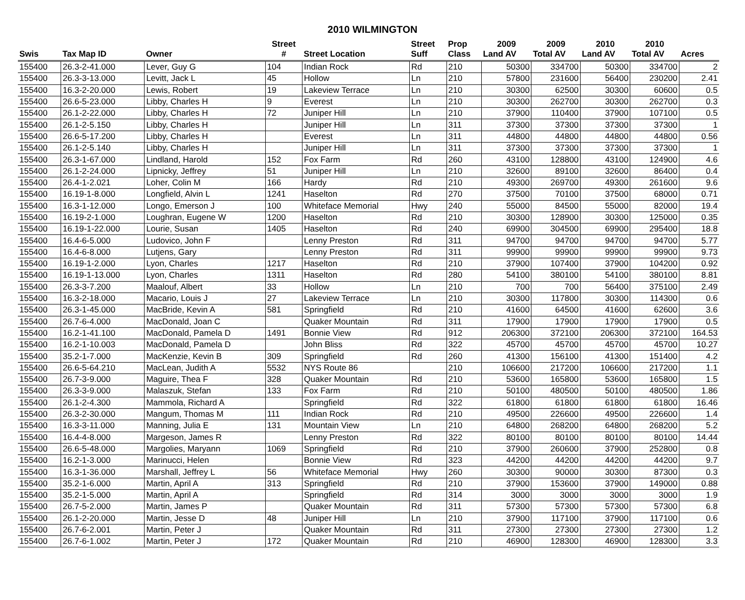2010 WILMINGTON
| | | | Street | | Street | Prop | 2009 | 2009 | 2010 | 2010 | |
| --- | --- | --- | --- | --- | --- | --- | --- | --- | --- | --- | --- |
| Swis | Tax Map ID | Owner | # | Street Location | Suff | Class | Land AV | Total AV | Land AV | Total AV | Acres |
| 155400 | 26.3-2-41.000 | Lever, Guy G | 104 | Indian Rock | Rd | 210 | 50300 | 334700 | 50300 | 334700 | 2 |
| 155400 | 26.3-3-13.000 | Levitt, Jack L | 45 | Hollow | Ln | 210 | 57800 | 231600 | 56400 | 230200 | 2.41 |
| 155400 | 16.3-2-20.000 | Lewis, Robert | 19 | Lakeview Terrace | Ln | 210 | 30300 | 62500 | 30300 | 60600 | 0.5 |
| 155400 | 26.6-5-23.000 | Libby, Charles H | 9 | Everest | Ln | 210 | 30300 | 262700 | 30300 | 262700 | 0.3 |
| 155400 | 26.1-2-22.000 | Libby, Charles H | 72 | Juniper Hill | Ln | 210 | 37900 | 110400 | 37900 | 107100 | 0.5 |
| 155400 | 26.1-2-5.150 | Libby, Charles H | | Juniper Hill | Ln | 311 | 37300 | 37300 | 37300 | 37300 | 1 |
| 155400 | 26.6-5-17.200 | Libby, Charles H | | Everest | Ln | 311 | 44800 | 44800 | 44800 | 44800 | 0.56 |
| 155400 | 26.1-2-5.140 | Libby, Charles H | | Juniper Hill | Ln | 311 | 37300 | 37300 | 37300 | 37300 | 1 |
| 155400 | 26.3-1-67.000 | Lindland, Harold | 152 | Fox Farm | Rd | 260 | 43100 | 128800 | 43100 | 124900 | 4.6 |
| 155400 | 26.1-2-24.000 | Lipnicky, Jeffrey | 51 | Juniper Hill | Ln | 210 | 32600 | 89100 | 32600 | 86400 | 0.4 |
| 155400 | 26.4-1-2.021 | Loher, Colin M | 166 | Hardy | Rd | 210 | 49300 | 269700 | 49300 | 261600 | 9.6 |
| 155400 | 16.19-1-8.000 | Longfield, Alvin L | 1241 | Haselton | Rd | 270 | 37500 | 70100 | 37500 | 68000 | 0.71 |
| 155400 | 16.3-1-12.000 | Longo, Emerson J | 100 | Whiteface Memorial | Hwy | 240 | 55000 | 84500 | 55000 | 82000 | 19.4 |
| 155400 | 16.19-2-1.000 | Loughran, Eugene W | 1200 | Haselton | Rd | 210 | 30300 | 128900 | 30300 | 125000 | 0.35 |
| 155400 | 16.19-1-22.000 | Lourie, Susan | 1405 | Haselton | Rd | 240 | 69900 | 304500 | 69900 | 295400 | 18.8 |
| 155400 | 16.4-6-5.000 | Ludovico, John F | | Lenny Preston | Rd | 311 | 94700 | 94700 | 94700 | 94700 | 5.77 |
| 155400 | 16.4-6-8.000 | Lutjens, Gary | | Lenny Preston | Rd | 311 | 99900 | 99900 | 99900 | 99900 | 9.73 |
| 155400 | 16.19-1-2.000 | Lyon, Charles | 1217 | Haselton | Rd | 210 | 37900 | 107400 | 37900 | 104200 | 0.92 |
| 155400 | 16.19-1-13.000 | Lyon, Charles | 1311 | Haselton | Rd | 280 | 54100 | 380100 | 54100 | 380100 | 8.81 |
| 155400 | 26.3-3-7.200 | Maalouf, Albert | 33 | Hollow | Ln | 210 | 700 | 700 | 56400 | 375100 | 2.49 |
| 155400 | 16.3-2-18.000 | Macario, Louis J | 27 | Lakeview Terrace | Ln | 210 | 30300 | 117800 | 30300 | 114300 | 0.6 |
| 155400 | 26.3-1-45.000 | MacBride, Kevin A | 581 | Springfield | Rd | 210 | 41600 | 64500 | 41600 | 62600 | 3.6 |
| 155400 | 26.7-6-4.000 | MacDonald, Joan C | | Quaker Mountain | Rd | 311 | 17900 | 17900 | 17900 | 17900 | 0.5 |
| 155400 | 16.2-1-41.100 | MacDonald, Pamela D | 1491 | Bonnie View | Rd | 912 | 206300 | 372100 | 206300 | 372100 | 164.53 |
| 155400 | 16.2-1-10.003 | MacDonald, Pamela D | | John Bliss | Rd | 322 | 45700 | 45700 | 45700 | 45700 | 10.27 |
| 155400 | 35.2-1-7.000 | MacKenzie, Kevin B | 309 | Springfield | Rd | 260 | 41300 | 156100 | 41300 | 151400 | 4.2 |
| 155400 | 26.6-5-64.210 | MacLean, Judith A | 5532 | NYS Route 86 | | 210 | 106600 | 217200 | 106600 | 217200 | 1.1 |
| 155400 | 26.7-3-9.000 | Maguire, Thea F | 328 | Quaker Mountain | Rd | 210 | 53600 | 165800 | 53600 | 165800 | 1.5 |
| 155400 | 26.3-3-9.000 | Malaszuk, Stefan | 133 | Fox Farm | Rd | 210 | 50100 | 480500 | 50100 | 480500 | 1.86 |
| 155400 | 26.1-2-4.300 | Mammola, Richard A | | Springfield | Rd | 322 | 61800 | 61800 | 61800 | 61800 | 16.46 |
| 155400 | 26.3-2-30.000 | Mangum, Thomas M | 111 | Indian Rock | Rd | 210 | 49500 | 226600 | 49500 | 226600 | 1.4 |
| 155400 | 16.3-3-11.000 | Manning, Julia E | 131 | Mountain View | Ln | 210 | 64800 | 268200 | 64800 | 268200 | 5.2 |
| 155400 | 16.4-4-8.000 | Margeson, James R | | Lenny Preston | Rd | 322 | 80100 | 80100 | 80100 | 80100 | 14.44 |
| 155400 | 26.6-5-48.000 | Margolies, Maryann | 1069 | Springfield | Rd | 210 | 37900 | 260600 | 37900 | 252800 | 0.8 |
| 155400 | 16.2-1-3.000 | Marinucci, Helen | | Bonnie View | Rd | 323 | 44200 | 44200 | 44200 | 44200 | 9.7 |
| 155400 | 16.3-1-36.000 | Marshall, Jeffrey L | 56 | Whiteface Memorial | Hwy | 260 | 30300 | 90000 | 30300 | 87300 | 0.3 |
| 155400 | 35.2-1-6.000 | Martin, April A | 313 | Springfield | Rd | 210 | 37900 | 153600 | 37900 | 149000 | 0.88 |
| 155400 | 35.2-1-5.000 | Martin, April A | | Springfield | Rd | 314 | 3000 | 3000 | 3000 | 3000 | 1.9 |
| 155400 | 26.7-5-2.000 | Martin, James P | | Quaker Mountain | Rd | 311 | 57300 | 57300 | 57300 | 57300 | 6.8 |
| 155400 | 26.1-2-20.000 | Martin, Jesse D | 48 | Juniper Hill | Ln | 210 | 37900 | 117100 | 37900 | 117100 | 0.6 |
| 155400 | 26.7-6-2.001 | Martin, Peter J | | Quaker Mountain | Rd | 311 | 27300 | 27300 | 27300 | 27300 | 1.2 |
| 155400 | 26.7-6-1.002 | Martin, Peter J | 172 | Quaker Mountain | Rd | 210 | 46900 | 128300 | 46900 | 128300 | 3.3 |